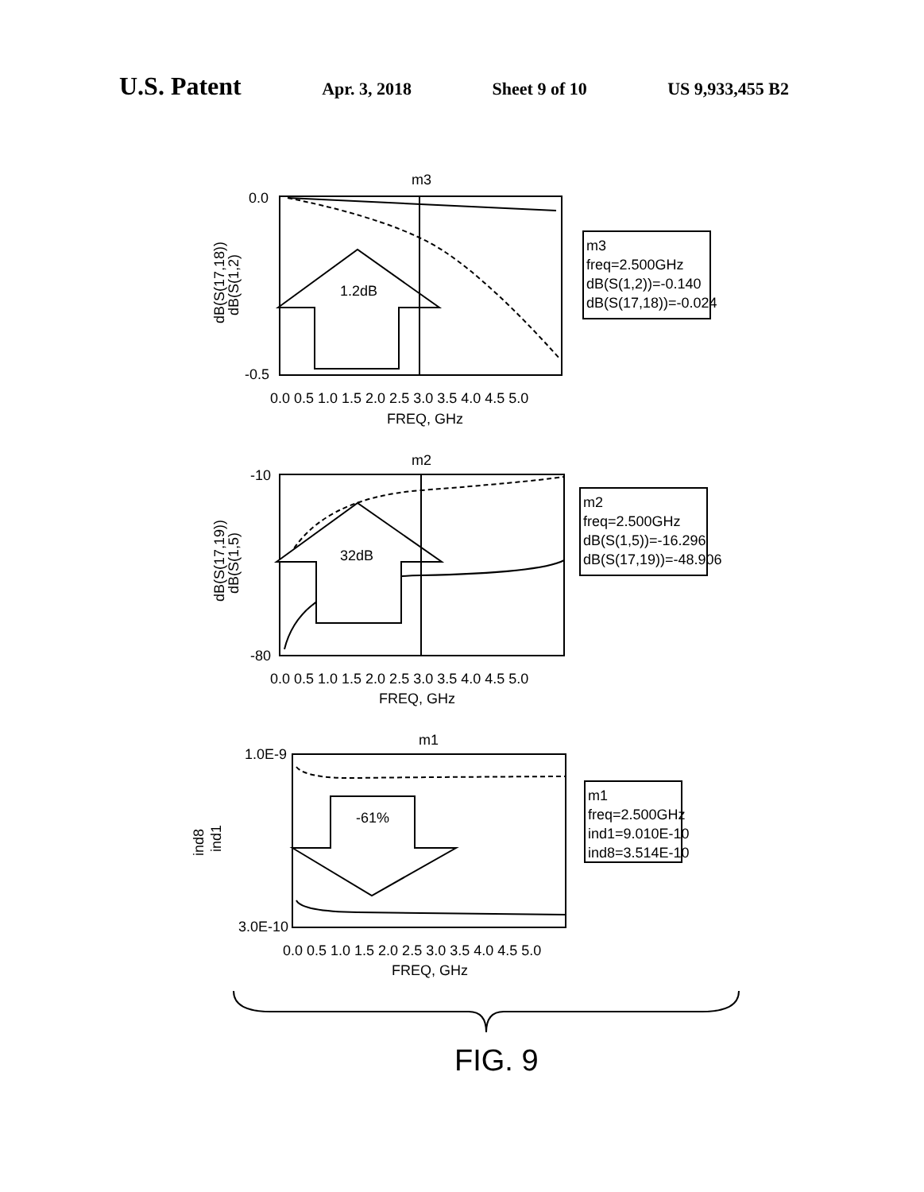U.S. Patent
Apr. 3, 2018 Sheet 9 of 10 US 9,933,455 B2
m3
1.2dB
m3
freq=2.500GHz
dB(S(1,2))=-0.140
dB(S(17,18))=-0.024
0.0 0.5 1.0 1.5 2.0 2.5 3.0 3.5 4.0 4.5 5.0
FREQ, GHz
0.0
-0.5
dB(S(17,18))
dB(S(1,2)
m2
32dB
m2
freq=2.500GHz
dB(S(1,5))=-16.296
dB(S(17,19))=-48.906
0.0 0.5 1.0 1.5 2.0 2.5 3.0 3.5 4.0 4.5 5.0
FREQ, GHz
-10
-80
dB(S(17,19))
dB(S(1,5)
m1
-61%
m1
freq=2.500GHz
ind1=9.010E-10
ind8=3.514E-10
0.0 0.5 1.0 1.5 2.0 2.5 3.0 3.5 4.0 4.5 5.0
FREQ, GHz
1.0E-9
3.0E-10
ind8
ind1
FIG. 9